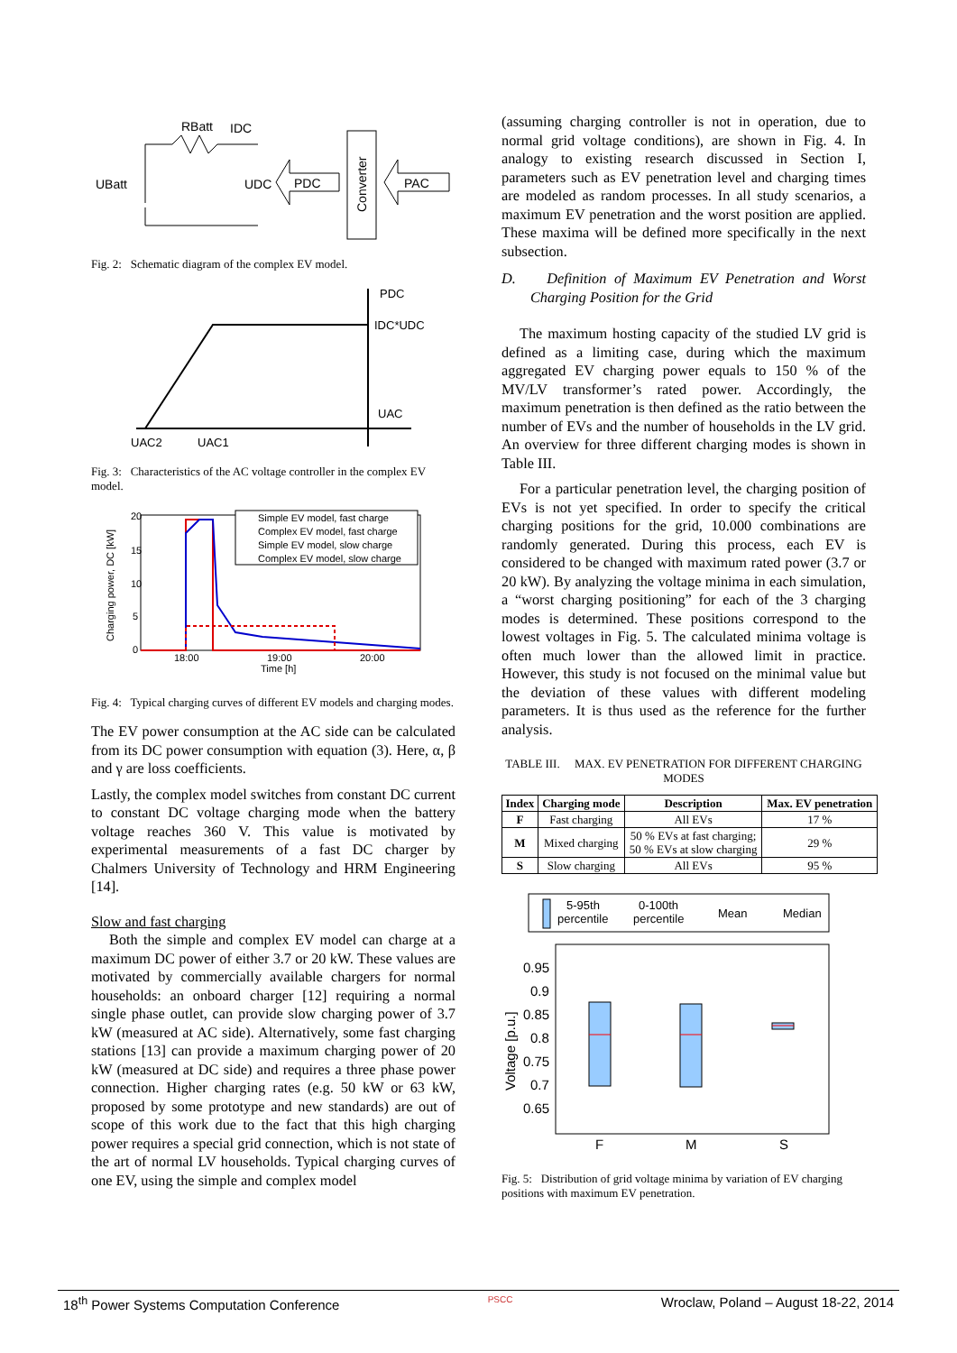RBatt
IDC
UBatt
UDC
PDC
Converter
PAC
Fig. 2: Schematic diagram of the complex EV model.
PDC
IDC*UDC
UAC
UAC2
UAC1
Fig. 3: Characteristics of the AC voltage controller in the complex EV model.
Charging power, DC [kW]
20
15
10
5
0
18:00
19:00
20:00
Time [h]
Simple EV model, fast charge
Complex EV model, fast charge
Simple EV model, slow charge
Complex EV model, slow charge
Fig. 4: Typical charging curves of different EV models and charging modes.
The EV power consumption at the AC side can be calculated from its DC power consumption with equation (3). Here, α, β and γ are loss coefficients.
Lastly, the complex model switches from constant DC current to constant DC voltage charging mode when the battery voltage reaches 360 V. This value is motivated by experimental measurements of a fast DC charger by Chalmers University of Technology and HRM Engineering [14].
Slow and fast charging
Both the simple and complex EV model can charge at a maximum DC power of either 3.7 or 20 kW. These values are motivated by commercially available chargers for normal households: an onboard charger [12] requiring a normal single phase outlet, can provide slow charging power of 3.7 kW (measured at AC side). Alternatively, some fast charging stations [13] can provide a maximum charging power of 20 kW (measured at DC side) and requires a three phase power connection. Higher charging rates (e.g. 50 kW or 63 kW, proposed by some prototype and new standards) are out of scope of this work due to the fact that this high charging power requires a special grid connection, which is not state of the art of normal LV households. Typical charging curves of one EV, using the simple and complex model
(assuming charging controller is not in operation, due to normal grid voltage conditions), are shown in Fig. 4. In analogy to existing research discussed in Section I, parameters such as EV penetration level and charging times are modeled as random processes. In all study scenarios, a maximum EV penetration and the worst position are applied. These maxima will be defined more specifically in the next subsection.
D. Definition of Maximum EV Penetration and Worst Charging Position for the Grid
The maximum hosting capacity of the studied LV grid is defined as a limiting case, during which the maximum aggregated EV charging power equals to 150 % of the MV/LV transformer’s rated power. Accordingly, the maximum penetration is then defined as the ratio between the number of EVs and the number of households in the LV grid. An overview for three different charging modes is shown in Table III.
For a particular penetration level, the charging position of EVs is not yet specified. In order to specify the critical charging positions for the grid, 10.000 combinations are randomly generated. During this process, each EV is considered to be changed with maximum rated power (3.7 or 20 kW). By analyzing the voltage minima in each simulation, a “worst charging positioning” for each of the 3 charging modes is determined. These positions correspond to the lowest voltages in Fig. 5. The calculated minima voltage is often much lower than the allowed limit in practice. However, this study is not focused on the minimal value but the deviation of these values with different modeling parameters. It is thus used as the reference for the further analysis.
TABLE III. MAX. EV PENETRATION FOR DIFFERENT CHARGING MODES
| Index | Charging mode | Description | Max. EV penetration |
| --- | --- | --- | --- |
| F | Fast charging | All EVs | 17 % |
| M | Mixed charging | 50 % EVs at fast charging; 50 % EVs at slow charging | 29 % |
| S | Slow charging | All EVs | 95 % |
5-95th
percentile
0-100th
percentile
Mean
Median
Voltage [p.u.]
0.95
0.9
0.85
0.8
0.75
0.7
0.65
F
M
S
Fig. 5: Distribution of grid voltage minima by variation of EV charging positions with maximum EV penetration.
18<sup>th</sup> Power Systems Computation Conference PSCC Wroclaw, Poland – August 18-22, 2014